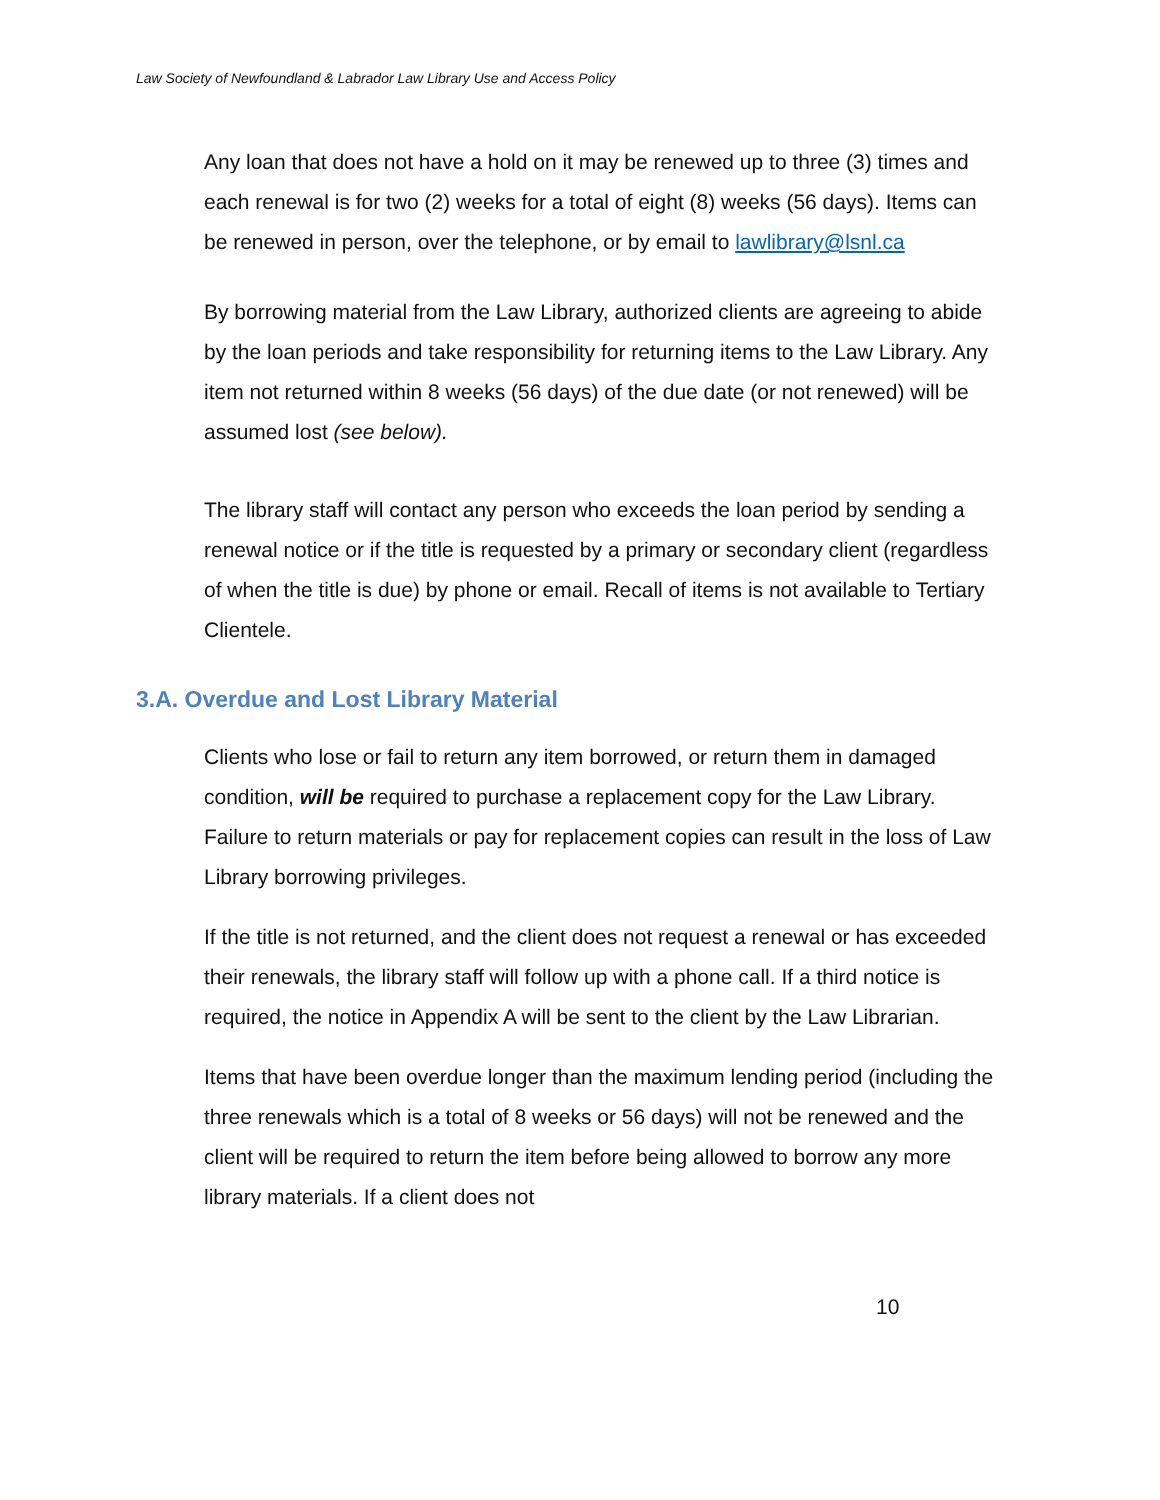Law Society of Newfoundland & Labrador Law Library Use and Access Policy
Any loan that does not have a hold on it may be renewed up to three (3) times and each renewal is for two (2) weeks for a total of eight (8) weeks (56 days). Items can be renewed in person, over the telephone, or by email to lawlibrary@lsnl.ca
By borrowing material from the Law Library, authorized clients are agreeing to abide by the loan periods and take responsibility for returning items to the Law Library. Any item not returned within 8 weeks (56 days) of the due date (or not renewed) will be assumed lost (see below).
The library staff will contact any person who exceeds the loan period by sending a renewal notice or if the title is requested by a primary or secondary client (regardless of when the title is due) by phone or email. Recall of items is not available to Tertiary Clientele.
3.A. Overdue and Lost Library Material
Clients who lose or fail to return any item borrowed, or return them in damaged condition, will be required to purchase a replacement copy for the Law Library. Failure to return materials or pay for replacement copies can result in the loss of Law Library borrowing privileges.
If the title is not returned, and the client does not request a renewal or has exceeded their renewals, the library staff will follow up with a phone call. If a third notice is required, the notice in Appendix A will be sent to the client by the Law Librarian.
Items that have been overdue longer than the maximum lending period (including the three renewals which is a total of 8 weeks or 56 days) will not be renewed and the client will be required to return the item before being allowed to borrow any more library materials. If a client does not
10